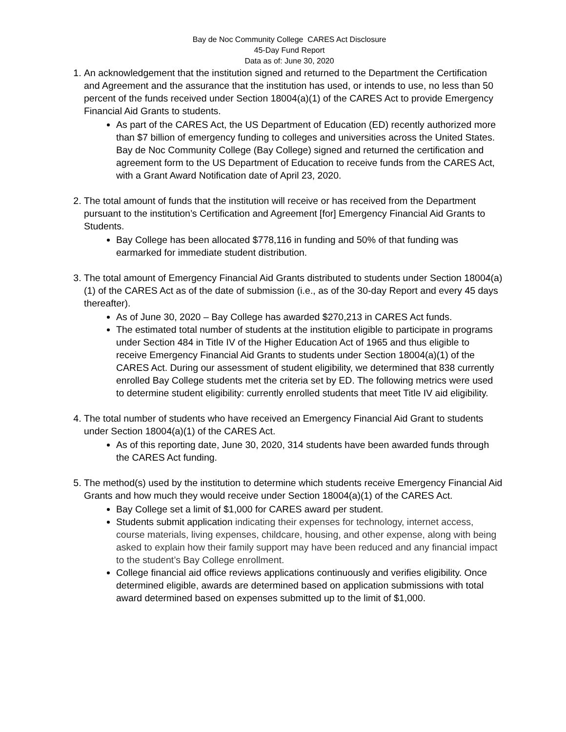Bay de Noc Community College CARES Act Disclosure
45-Day Fund Report
Data as of: June 30, 2020
1. An acknowledgement that the institution signed and returned to the Department the Certification and Agreement and the assurance that the institution has used, or intends to use, no less than 50 percent of the funds received under Section 18004(a)(1) of the CARES Act to provide Emergency Financial Aid Grants to students.
As part of the CARES Act, the US Department of Education (ED) recently authorized more than $7 billion of emergency funding to colleges and universities across the United States. Bay de Noc Community College (Bay College) signed and returned the certification and agreement form to the US Department of Education to receive funds from the CARES Act, with a Grant Award Notification date of April 23, 2020.
2. The total amount of funds that the institution will receive or has received from the Department pursuant to the institution’s Certification and Agreement [for] Emergency Financial Aid Grants to Students.
Bay College has been allocated $778,116 in funding and 50% of that funding was earmarked for immediate student distribution.
3. The total amount of Emergency Financial Aid Grants distributed to students under Section 18004(a)(1) of the CARES Act as of the date of submission (i.e., as of the 30-day Report and every 45 days thereafter).
As of June 30, 2020 – Bay College has awarded $270,213 in CARES Act funds.
The estimated total number of students at the institution eligible to participate in programs under Section 484 in Title IV of the Higher Education Act of 1965 and thus eligible to receive Emergency Financial Aid Grants to students under Section 18004(a)(1) of the CARES Act. During our assessment of student eligibility, we determined that 838 currently enrolled Bay College students met the criteria set by ED. The following metrics were used to determine student eligibility: currently enrolled students that meet Title IV aid eligibility.
4. The total number of students who have received an Emergency Financial Aid Grant to students under Section 18004(a)(1) of the CARES Act.
As of this reporting date, June 30, 2020, 314 students have been awarded funds through the CARES Act funding.
5. The method(s) used by the institution to determine which students receive Emergency Financial Aid Grants and how much they would receive under Section 18004(a)(1) of the CARES Act.
Bay College set a limit of $1,000 for CARES award per student.
Students submit application indicating their expenses for technology, internet access, course materials, living expenses, childcare, housing, and other expense, along with being asked to explain how their family support may have been reduced and any financial impact to the student’s Bay College enrollment.
College financial aid office reviews applications continuously and verifies eligibility. Once determined eligible, awards are determined based on application submissions with total award determined based on expenses submitted up to the limit of $1,000.